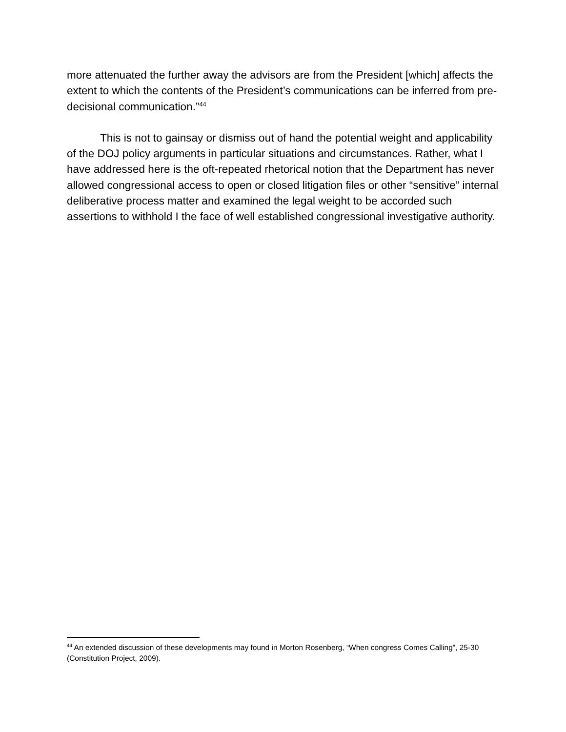more attenuated the further away the advisors are from the President [which] affects the extent to which the contents of the President’s communications can be inferred from pre-decisional communication.”<sup>44</sup>
This is not to gainsay or dismiss out of hand the potential weight and applicability of the DOJ policy arguments in particular situations and circumstances. Rather, what I have addressed here is the oft-repeated rhetorical notion that the Department has never allowed congressional access to open or closed litigation files or other “sensitive” internal deliberative process matter and examined the legal weight to be accorded such assertions to withhold I the face of well established congressional investigative authority.
<sup>44</sup> An extended discussion of these developments may found in Morton Rosenberg, “When congress Comes Calling”, 25-30 (Constitution Project, 2009).